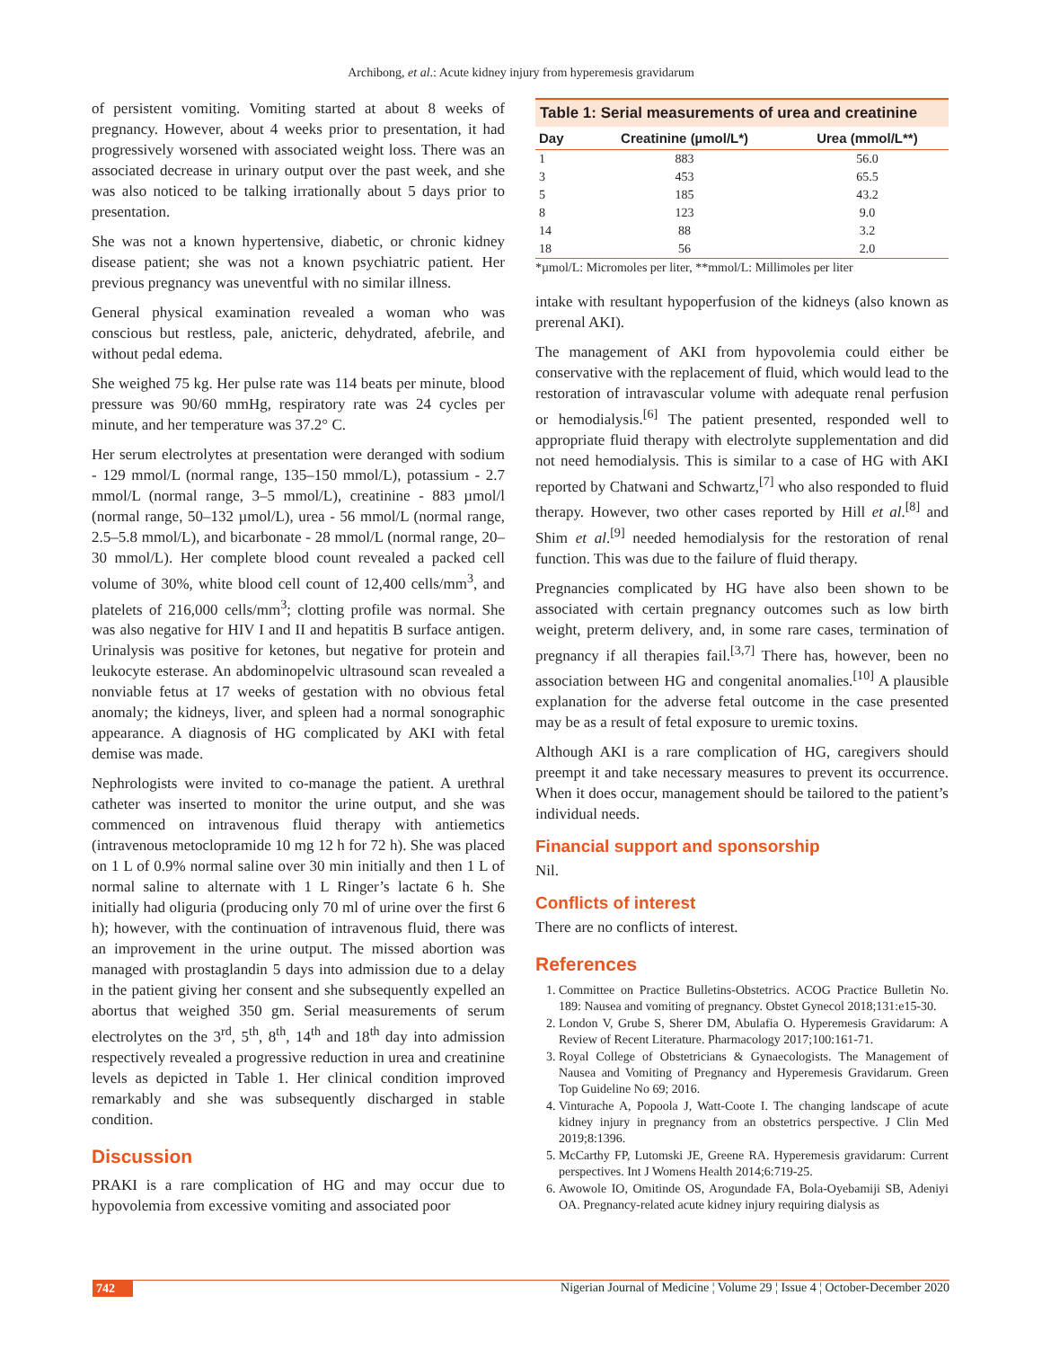Archibong, et al.: Acute kidney injury from hyperemesis gravidarum
of persistent vomiting. Vomiting started at about 8 weeks of pregnancy. However, about 4 weeks prior to presentation, it had progressively worsened with associated weight loss. There was an associated decrease in urinary output over the past week, and she was also noticed to be talking irrationally about 5 days prior to presentation.
She was not a known hypertensive, diabetic, or chronic kidney disease patient; she was not a known psychiatric patient. Her previous pregnancy was uneventful with no similar illness.
General physical examination revealed a woman who was conscious but restless, pale, anicteric, dehydrated, afebrile, and without pedal edema.
She weighed 75 kg. Her pulse rate was 114 beats per minute, blood pressure was 90/60 mmHg, respiratory rate was 24 cycles per minute, and her temperature was 37.2° C.
Her serum electrolytes at presentation were deranged with sodium - 129 mmol/L (normal range, 135–150 mmol/L), potassium - 2.7 mmol/L (normal range, 3–5 mmol/L), creatinine - 883 µmol/l (normal range, 50–132 µmol/L), urea - 56 mmol/L (normal range, 2.5–5.8 mmol/L), and bicarbonate - 28 mmol/L (normal range, 20–30 mmol/L). Her complete blood count revealed a packed cell volume of 30%, white blood cell count of 12,400 cells/mm<sup>3</sup>, and platelets of 216,000 cells/mm<sup>3</sup>; clotting profile was normal. She was also negative for HIV I and II and hepatitis B surface antigen. Urinalysis was positive for ketones, but negative for protein and leukocyte esterase. An abdominopelvic ultrasound scan revealed a nonviable fetus at 17 weeks of gestation with no obvious fetal anomaly; the kidneys, liver, and spleen had a normal sonographic appearance. A diagnosis of HG complicated by AKI with fetal demise was made.
Nephrologists were invited to co-manage the patient. A urethral catheter was inserted to monitor the urine output, and she was commenced on intravenous fluid therapy with antiemetics (intravenous metoclopramide 10 mg 12 h for 72 h). She was placed on 1 L of 0.9% normal saline over 30 min initially and then 1 L of normal saline to alternate with 1 L Ringer’s lactate 6 h. She initially had oliguria (producing only 70 ml of urine over the first 6 h); however, with the continuation of intravenous fluid, there was an improvement in the urine output. The missed abortion was managed with prostaglandin 5 days into admission due to a delay in the patient giving her consent and she subsequently expelled an abortus that weighed 350 gm. Serial measurements of serum electrolytes on the 3<sup>rd</sup>, 5<sup>th</sup>, 8<sup>th</sup>, 14<sup>th</sup> and 18<sup>th</sup> day into admission respectively revealed a progressive reduction in urea and creatinine levels as depicted in Table 1. Her clinical condition improved remarkably and she was subsequently discharged in stable condition.
Discussion
PRAKI is a rare complication of HG and may occur due to hypovolemia from excessive vomiting and associated poor
Table 1: Serial measurements of urea and creatinine
| Day | Creatinine (µmol/L*) | Urea (mmol/L**) |
| --- | --- | --- |
| 1 | 883 | 56.0 |
| 3 | 453 | 65.5 |
| 5 | 185 | 43.2 |
| 8 | 123 | 9.0 |
| 14 | 88 | 3.2 |
| 18 | 56 | 2.0 |
*µmol/L: Micromoles per liter, **mmol/L: Millimoles per liter
intake with resultant hypoperfusion of the kidneys (also known as prerenal AKI).
The management of AKI from hypovolemia could either be conservative with the replacement of fluid, which would lead to the restoration of intravascular volume with adequate renal perfusion or hemodialysis.<sup>[6]</sup> The patient presented, responded well to appropriate fluid therapy with electrolyte supplementation and did not need hemodialysis. This is similar to a case of HG with AKI reported by Chatwani and Schwartz,<sup>[7]</sup> who also responded to fluid therapy. However, two other cases reported by Hill et al.<sup>[8]</sup> and Shim et al.<sup>[9]</sup> needed hemodialysis for the restoration of renal function. This was due to the failure of fluid therapy.
Pregnancies complicated by HG have also been shown to be associated with certain pregnancy outcomes such as low birth weight, preterm delivery, and, in some rare cases, termination of pregnancy if all therapies fail.<sup>[3,7]</sup> There has, however, been no association between HG and congenital anomalies.<sup>[10]</sup> A plausible explanation for the adverse fetal outcome in the case presented may be as a result of fetal exposure to uremic toxins.
Although AKI is a rare complication of HG, caregivers should preempt it and take necessary measures to prevent its occurrence. When it does occur, management should be tailored to the patient’s individual needs.
Financial support and sponsorship
Nil.
Conflicts of interest
There are no conflicts of interest.
References
1. Committee on Practice Bulletins-Obstetrics. ACOG Practice Bulletin No. 189: Nausea and vomiting of pregnancy. Obstet Gynecol 2018;131:e15-30.
2. London V, Grube S, Sherer DM, Abulafia O. Hyperemesis Gravidarum: A Review of Recent Literature. Pharmacology 2017;100:161-71.
3. Royal College of Obstetricians & Gynaecologists. The Management of Nausea and Vomiting of Pregnancy and Hyperemesis Gravidarum. Green Top Guideline No 69; 2016.
4. Vinturache A, Popoola J, Watt-Coote I. The changing landscape of acute kidney injury in pregnancy from an obstetrics perspective. J Clin Med 2019;8:1396.
5. McCarthy FP, Lutomski JE, Greene RA. Hyperemesis gravidarum: Current perspectives. Int J Womens Health 2014;6:719-25.
6. Awowole IO, Omitinde OS, Arogundade FA, Bola-Oyebamiji SB, Adeniyi OA. Pregnancy-related acute kidney injury requiring dialysis as
742 Nigerian Journal of Medicine ¦ Volume 29 ¦ Issue 4 ¦ October-December 2020